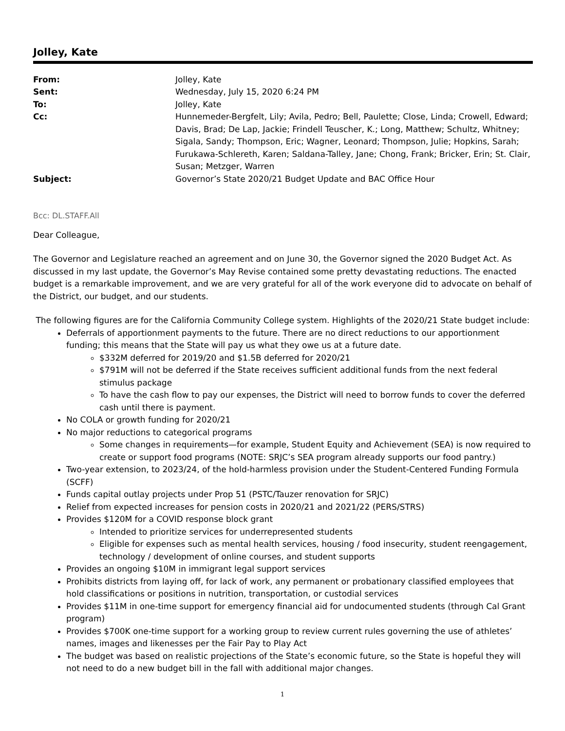Jolley, Kate
| From: | Jolley, Kate |
| Sent: | Wednesday, July 15, 2020 6:24 PM |
| To: | Jolley, Kate |
| Cc: | Hunnemeder-Bergfelt, Lily; Avila, Pedro; Bell, Paulette; Close, Linda; Crowell, Edward; Davis, Brad; De Lap, Jackie; Frindell Teuscher, K.; Long, Matthew; Schultz, Whitney; Sigala, Sandy; Thompson, Eric; Wagner, Leonard; Thompson, Julie; Hopkins, Sarah; Furukawa-Schlereth, Karen; Saldana-Talley, Jane; Chong, Frank; Bricker, Erin; St. Clair, Susan; Metzger, Warren |
| Subject: | Governor’s State 2020/21 Budget Update and BAC Office Hour |
Bcc: DL.STAFF.All
Dear Colleague,
The Governor and Legislature reached an agreement and on June 30, the Governor signed the 2020 Budget Act. As discussed in my last update, the Governor’s May Revise contained some pretty devastating reductions. The enacted budget is a remarkable improvement, and we are very grateful for all of the work everyone did to advocate on behalf of the District, our budget, and our students.
The following figures are for the California Community College system. Highlights of the 2020/21 State budget include:
Deferrals of apportionment payments to the future. There are no direct reductions to our apportionment funding; this means that the State will pay us what they owe us at a future date.
$332M deferred for 2019/20 and $1.5B deferred for 2020/21
$791M will not be deferred if the State receives sufficient additional funds from the next federal stimulus package
To have the cash flow to pay our expenses, the District will need to borrow funds to cover the deferred cash until there is payment.
No COLA or growth funding for 2020/21
No major reductions to categorical programs
Some changes in requirements—for example, Student Equity and Achievement (SEA) is now required to create or support food programs (NOTE: SRJC’s SEA program already supports our food pantry.)
Two-year extension, to 2023/24, of the hold-harmless provision under the Student-Centered Funding Formula (SCFF)
Funds capital outlay projects under Prop 51 (PSTC/Tauzer renovation for SRJC)
Relief from expected increases for pension costs in 2020/21 and 2021/22 (PERS/STRS)
Provides $120M for a COVID response block grant
Intended to prioritize services for underrepresented students
Eligible for expenses such as mental health services, housing / food insecurity, student reengagement, technology / development of online courses, and student supports
Provides an ongoing $10M in immigrant legal support services
Prohibits districts from laying off, for lack of work, any permanent or probationary classified employees that hold classifications or positions in nutrition, transportation, or custodial services
Provides $11M in one-time support for emergency financial aid for undocumented students (through Cal Grant program)
Provides $700K one-time support for a working group to review current rules governing the use of athletes’ names, images and likenesses per the Fair Pay to Play Act
The budget was based on realistic projections of the State’s economic future, so the State is hopeful they will not need to do a new budget bill in the fall with additional major changes.
1